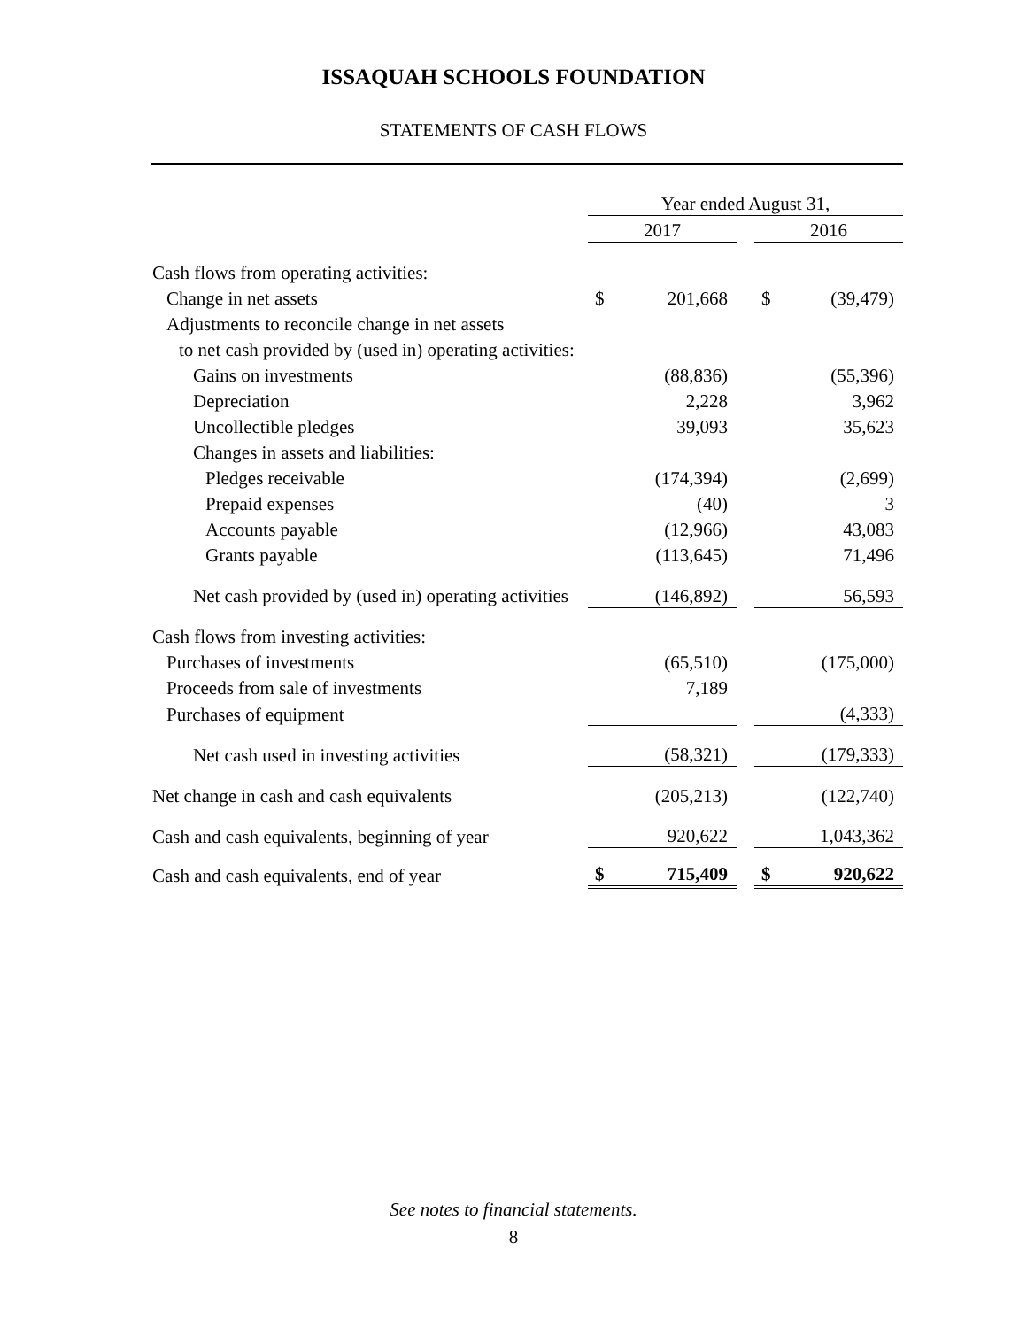ISSAQUAH SCHOOLS FOUNDATION
STATEMENTS OF CASH FLOWS
| | Year ended August 31, | | | | |
| | 2017 | | | 2016 | |
| Cash flows from operating activities: | | | | | |
| Change in net assets | $ | 201,668 | | $ | (39,479) |
| Adjustments to reconcile change in net assets | | | | | |
| to net cash provided by (used in) operating activities: | | | | | |
| Gains on investments | | (88,836) | | | (55,396) |
| Depreciation | | 2,228 | | | 3,962 |
| Uncollectible pledges | | 39,093 | | | 35,623 |
| Changes in assets and liabilities: | | | | | |
| Pledges receivable | | (174,394) | | | (2,699) |
| Prepaid expenses | | (40) | | | 3 |
| Accounts payable | | (12,966) | | | 43,083 |
| Grants payable | | (113,645) | | | 71,496 |
| Net cash provided by (used in) operating activities | | (146,892) | | | 56,593 |
| Cash flows from investing activities: | | | | | |
| Purchases of investments | | (65,510) | | | (175,000) |
| Proceeds from sale of investments | | 7,189 | | | |
| Purchases of equipment | | | | | (4,333) |
| Net cash used in investing activities | | (58,321) | | | (179,333) |
| Net change in cash and cash equivalents | | (205,213) | | | (122,740) |
| Cash and cash equivalents, beginning of year | | 920,622 | | | 1,043,362 |
| Cash and cash equivalents, end of year | $ | 715,409 | | $ | 920,622 |
See notes to financial statements.
8